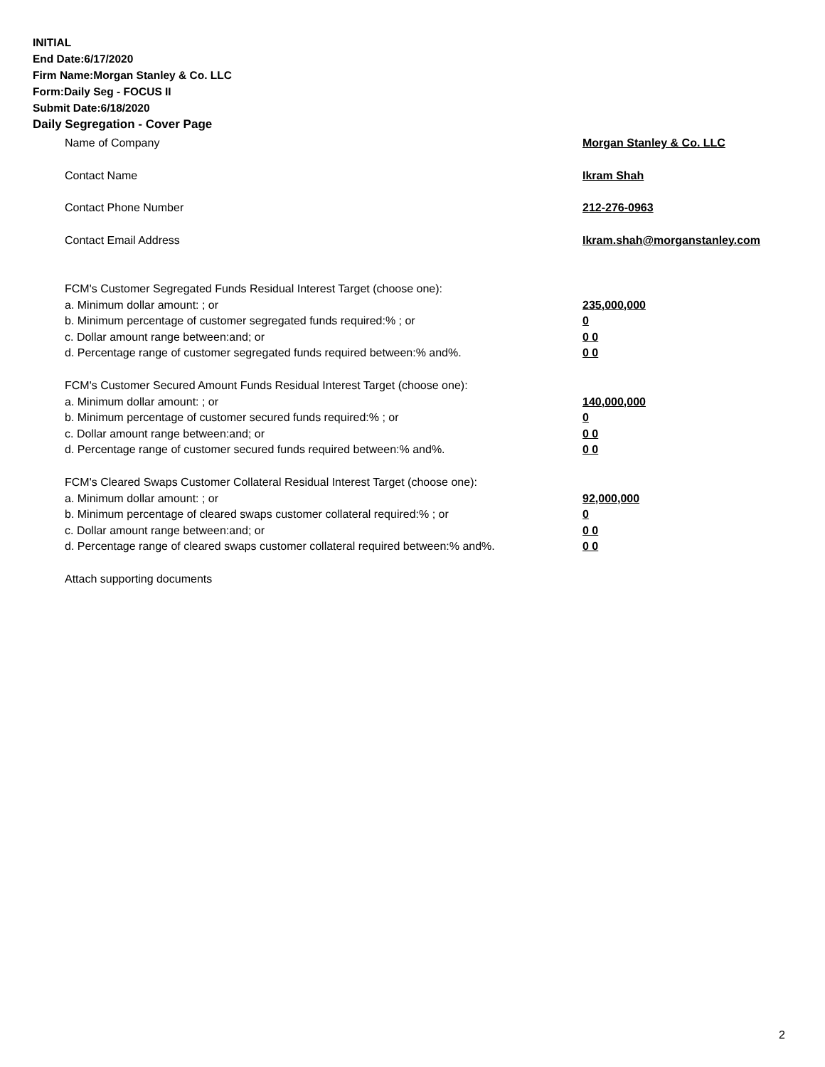INITIAL
End Date:6/17/2020
Firm Name:Morgan Stanley & Co. LLC
Form:Daily Seg - FOCUS II
Submit Date:6/18/2020
Daily Segregation - Cover Page
Name of Company Morgan Stanley & Co. LLC
Contact Name Ikram Shah
Contact Phone Number 212-276-0963
Contact Email Address Ikram.shah@morganstanley.com
FCM's Customer Segregated Funds Residual Interest Target (choose one):
a. Minimum dollar amount: ; or 235,000,000
b. Minimum percentage of customer segregated funds required:% ; or 0
c. Dollar amount range between:and; or 0 0
d. Percentage range of customer segregated funds required between:% and%. 0 0
FCM's Customer Secured Amount Funds Residual Interest Target (choose one):
a. Minimum dollar amount: ; or 140,000,000
b. Minimum percentage of customer secured funds required:% ; or 0
c. Dollar amount range between:and; or 0 0
d. Percentage range of customer secured funds required between:% and%. 0 0
FCM's Cleared Swaps Customer Collateral Residual Interest Target (choose one):
a. Minimum dollar amount: ; or 92,000,000
b. Minimum percentage of cleared swaps customer collateral required:% ; or 0
c. Dollar amount range between:and; or 0 0
d. Percentage range of cleared swaps customer collateral required between:% and%. 0 0
Attach supporting documents
2